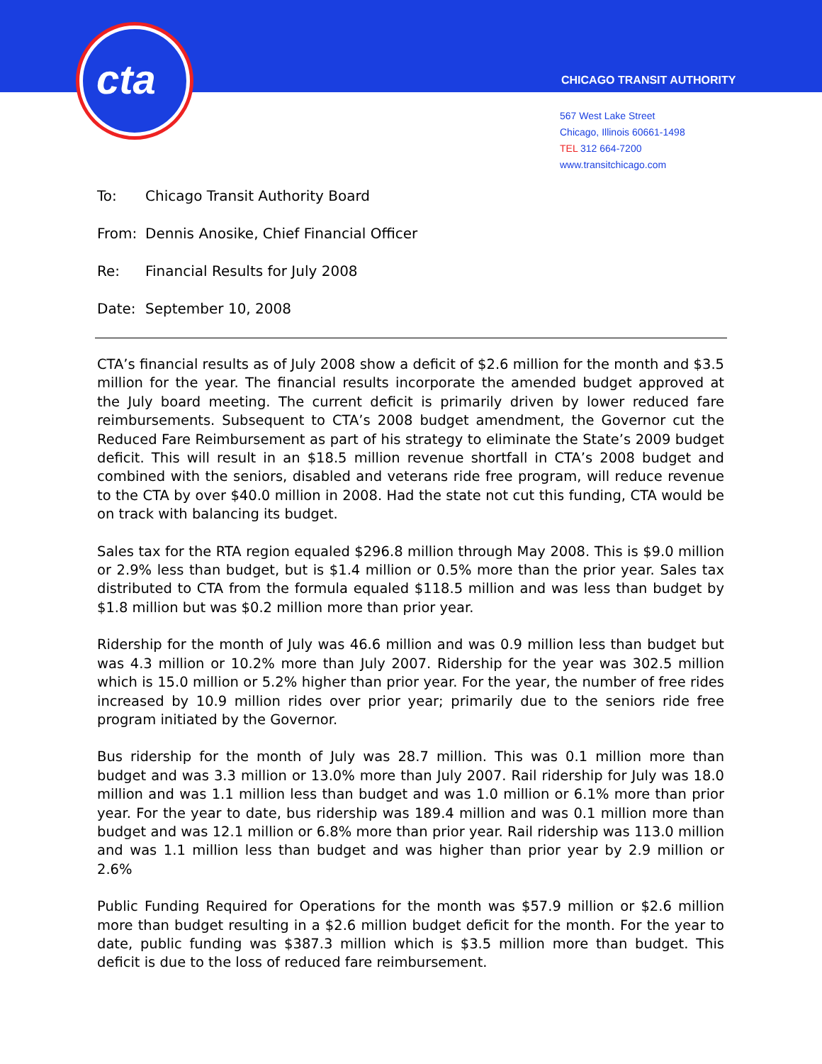cta CHICAGO TRANSIT AUTHORITY
567 West Lake Street
Chicago, Illinois 60661-1498
TEL 312 664-7200
www.transitchicago.com
To: Chicago Transit Authority Board
From: Dennis Anosike, Chief Financial Officer
Re: Financial Results for July 2008
Date: September 10, 2008
CTA’s financial results as of July 2008 show a deficit of $2.6 million for the month and $3.5 million for the year. The financial results incorporate the amended budget approved at the July board meeting. The current deficit is primarily driven by lower reduced fare reimbursements. Subsequent to CTA’s 2008 budget amendment, the Governor cut the Reduced Fare Reimbursement as part of his strategy to eliminate the State’s 2009 budget deficit. This will result in an $18.5 million revenue shortfall in CTA’s 2008 budget and combined with the seniors, disabled and veterans ride free program, will reduce revenue to the CTA by over $40.0 million in 2008. Had the state not cut this funding, CTA would be on track with balancing its budget.
Sales tax for the RTA region equaled $296.8 million through May 2008. This is $9.0 million or 2.9% less than budget, but is $1.4 million or 0.5% more than the prior year. Sales tax distributed to CTA from the formula equaled $118.5 million and was less than budget by $1.8 million but was $0.2 million more than prior year.
Ridership for the month of July was 46.6 million and was 0.9 million less than budget but was 4.3 million or 10.2% more than July 2007. Ridership for the year was 302.5 million which is 15.0 million or 5.2% higher than prior year. For the year, the number of free rides increased by 10.9 million rides over prior year; primarily due to the seniors ride free program initiated by the Governor.
Bus ridership for the month of July was 28.7 million. This was 0.1 million more than budget and was 3.3 million or 13.0% more than July 2007. Rail ridership for July was 18.0 million and was 1.1 million less than budget and was 1.0 million or 6.1% more than prior year. For the year to date, bus ridership was 189.4 million and was 0.1 million more than budget and was 12.1 million or 6.8% more than prior year. Rail ridership was 113.0 million and was 1.1 million less than budget and was higher than prior year by 2.9 million or 2.6%
Public Funding Required for Operations for the month was $57.9 million or $2.6 million more than budget resulting in a $2.6 million budget deficit for the month. For the year to date, public funding was $387.3 million which is $3.5 million more than budget. This deficit is due to the loss of reduced fare reimbursement.